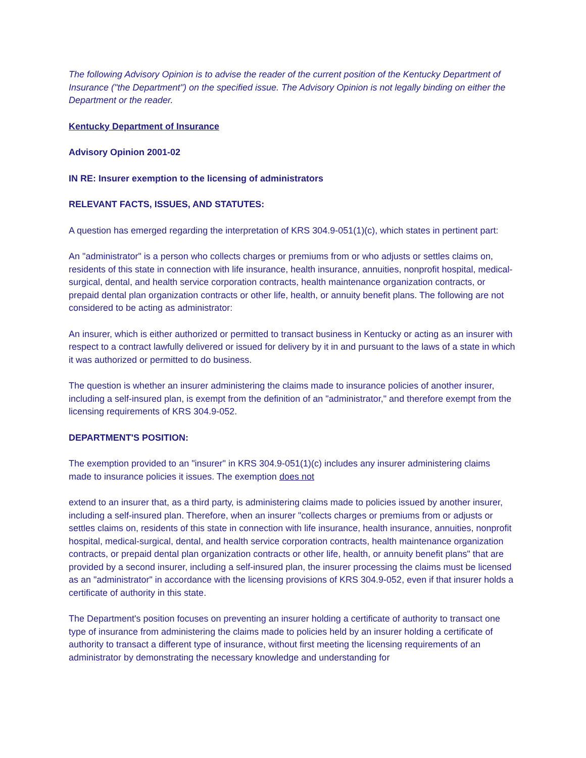The following Advisory Opinion is to advise the reader of the current position of the Kentucky Department of Insurance ("the Department") on the specified issue. The Advisory Opinion is not legally binding on either the Department or the reader.
Kentucky Department of Insurance
Advisory Opinion 2001-02
IN RE: Insurer exemption to the licensing of administrators
RELEVANT FACTS, ISSUES, AND STATUTES:
A question has emerged regarding the interpretation of KRS 304.9-051(1)(c), which states in pertinent part:
An "administrator" is a person who collects charges or premiums from or who adjusts or settles claims on, residents of this state in connection with life insurance, health insurance, annuities, nonprofit hospital, medical-surgical, dental, and health service corporation contracts, health maintenance organization contracts, or prepaid dental plan organization contracts or other life, health, or annuity benefit plans. The following are not considered to be acting as administrator:
An insurer, which is either authorized or permitted to transact business in Kentucky or acting as an insurer with respect to a contract lawfully delivered or issued for delivery by it in and pursuant to the laws of a state in which it was authorized or permitted to do business.
The question is whether an insurer administering the claims made to insurance policies of another insurer, including a self-insured plan, is exempt from the definition of an "administrator," and therefore exempt from the licensing requirements of KRS 304.9-052.
DEPARTMENT'S POSITION:
The exemption provided to an "insurer" in KRS 304.9-051(1)(c) includes any insurer administering claims made to insurance policies it issues. The exemption does not
extend to an insurer that, as a third party, is administering claims made to policies issued by another insurer, including a self-insured plan. Therefore, when an insurer "collects charges or premiums from or adjusts or settles claims on, residents of this state in connection with life insurance, health insurance, annuities, nonprofit hospital, medical-surgical, dental, and health service corporation contracts, health maintenance organization contracts, or prepaid dental plan organization contracts or other life, health, or annuity benefit plans" that are provided by a second insurer, including a self-insured plan, the insurer processing the claims must be licensed as an "administrator" in accordance with the licensing provisions of KRS 304.9-052, even if that insurer holds a certificate of authority in this state.
The Department's position focuses on preventing an insurer holding a certificate of authority to transact one type of insurance from administering the claims made to policies held by an insurer holding a certificate of authority to transact a different type of insurance, without first meeting the licensing requirements of an administrator by demonstrating the necessary knowledge and understanding for